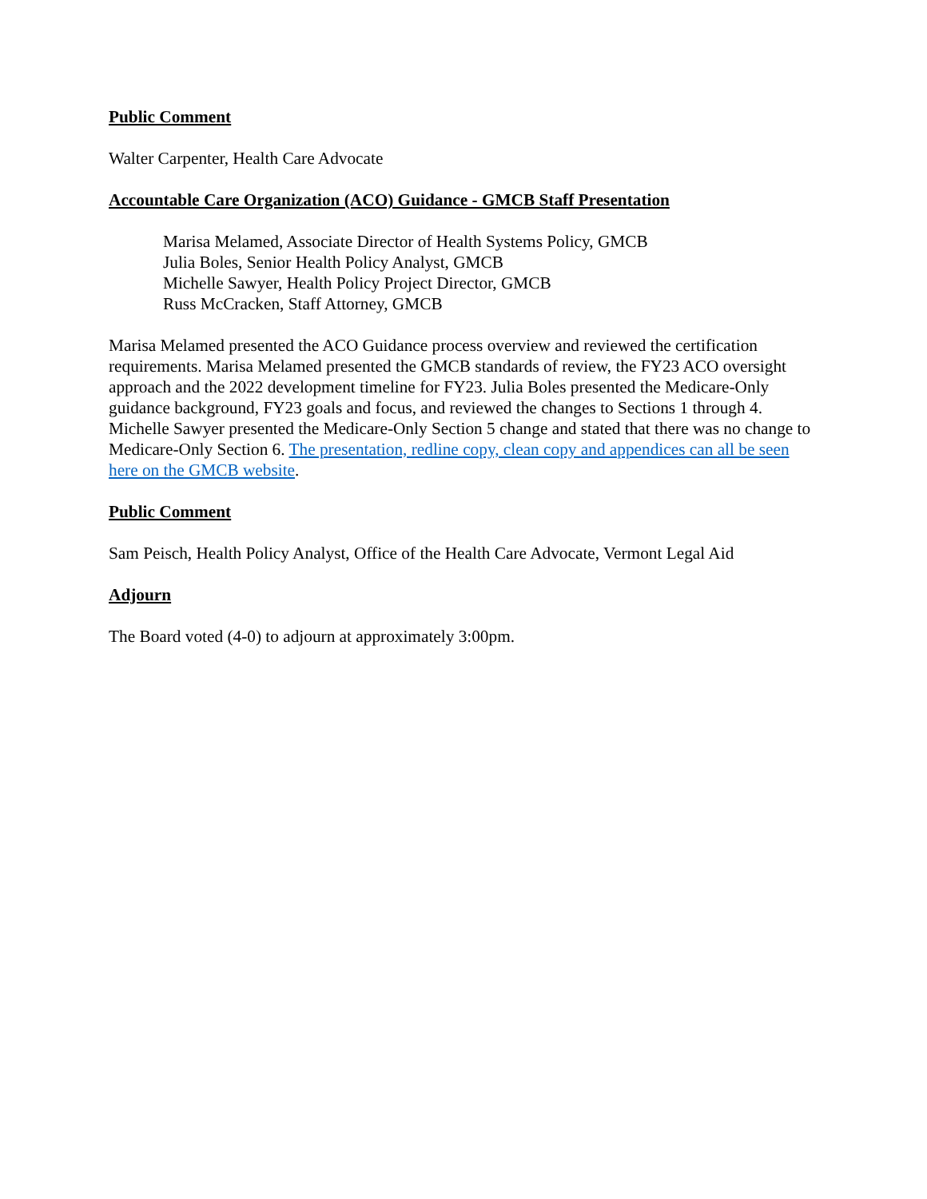Public Comment
Walter Carpenter, Health Care Advocate
Accountable Care Organization (ACO) Guidance - GMCB Staff Presentation
Marisa Melamed, Associate Director of Health Systems Policy, GMCB
Julia Boles, Senior Health Policy Analyst, GMCB
Michelle Sawyer, Health Policy Project Director, GMCB
Russ McCracken, Staff Attorney, GMCB
Marisa Melamed presented the ACO Guidance process overview and reviewed the certification requirements. Marisa Melamed presented the GMCB standards of review, the FY23 ACO oversight approach and the 2022 development timeline for FY23. Julia Boles presented the Medicare-Only guidance background, FY23 goals and focus, and reviewed the changes to Sections 1 through 4. Michelle Sawyer presented the Medicare-Only Section 5 change and stated that there was no change to Medicare-Only Section 6. The presentation, redline copy, clean copy and appendices can all be seen here on the GMCB website.
Public Comment
Sam Peisch, Health Policy Analyst, Office of the Health Care Advocate, Vermont Legal Aid
Adjourn
The Board voted (4-0) to adjourn at approximately 3:00pm.